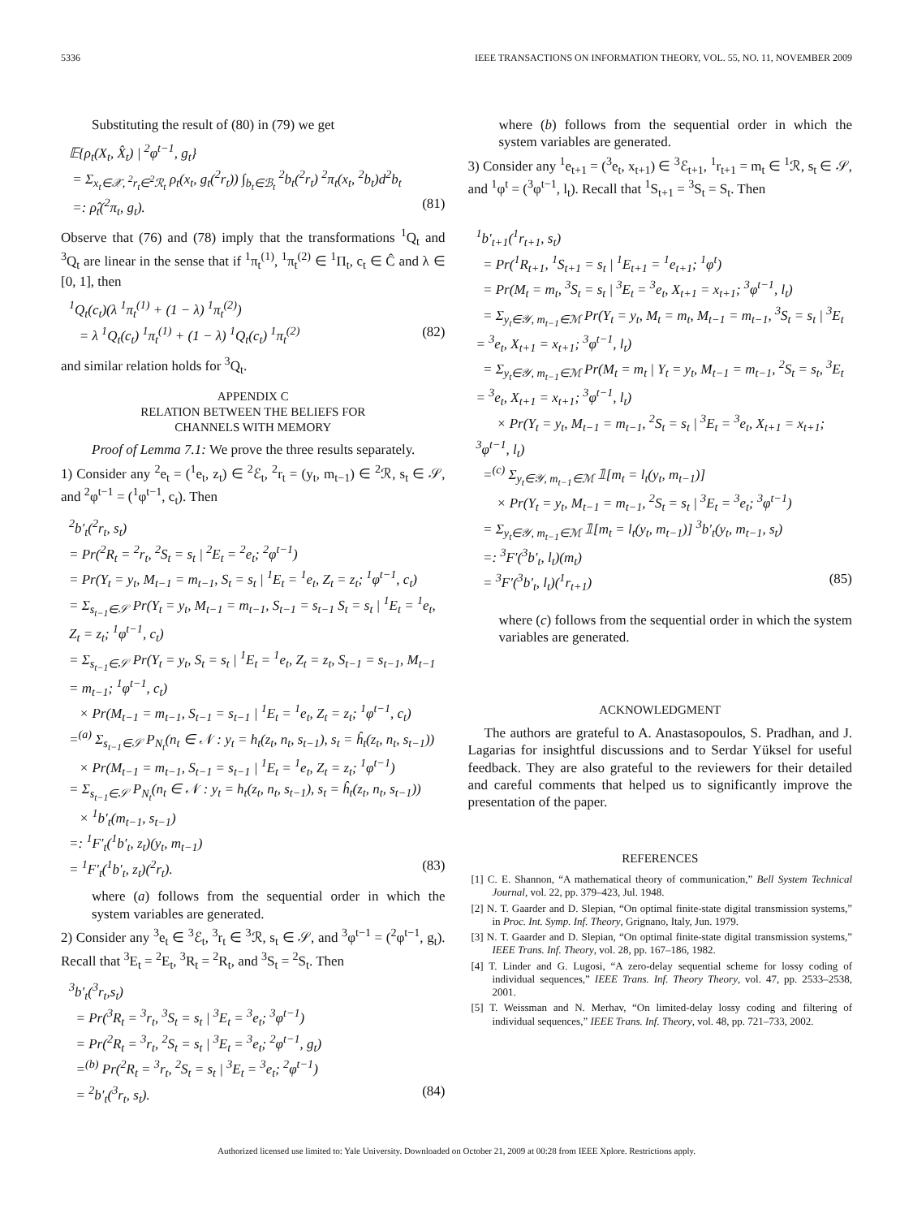5336 IEEE TRANSACTIONS ON INFORMATION THEORY, VOL. 55, NO. 11, NOVEMBER 2009
Substituting the result of (80) in (79) we get
𝔼{ρ<sub>t</sub>(X<sub>t</sub>, X̂<sub>t</sub>) | <sup>2</sup>φ<sup>t−1</sup>, g<sub>t</sub>} = Σ<sub>x<sub>t</sub>∈𝒳, <sup>2</sup>r<sub>t</sub>∈<sup>2</sup>ℛ<sub>t</sub></sub> ρ<sub>t</sub>(x<sub>t</sub>, g<sub>t</sub>(<sup>2</sup>r<sub>t</sub>)) ∫<sub>b<sub>t</sub>∈ℬ<sub>t</sub></sub> <sup>2</sup>b<sub>t</sub>(<sup>2</sup>r<sub>t</sub>) <sup>2</sup>π<sub>t</sub>(x<sub>t</sub>, <sup>2</sup>b<sub>t</sub>)d<sup>2</sup>b<sub>t</sub> =: ρ̂<sub>t</sub>(<sup>2</sup>π<sub>t</sub>, g<sub>t</sub>). (81)
Observe that (76) and (78) imply that the transformations <sup>1</sup>Q<sub>t</sub> and <sup>3</sup>Q<sub>t</sub> are linear in the sense that if <sup>1</sup>π<sub>t</sub><sup>(1)</sup>, <sup>1</sup>π<sub>t</sub><sup>(2)</sup> ∈ <sup>1</sup>Π<sub>t</sub>, c<sub>t</sub> ∈ Ĉ and λ ∈ [0, 1], then
<sup>1</sup> Q<sub>t</sub>(c<sub>t</sub>)(λ <sup>1</sup>π<sub>t</sub><sup>(1)</sup> + (1 − λ) <sup>1</sup>π<sub>t</sub><sup>(2)</sup>) = λ <sup>1</sup>Q<sub>t</sub>(c<sub>t</sub>) <sup>1</sup>π<sub>t</sub><sup>(1)</sup> + (1 − λ) <sup>1</sup>Q<sub>t</sub>(c<sub>t</sub>) <sup>1</sup>π<sub>t</sub><sup>(2)</sup> (82)
and similar relation holds for <sup>3</sup>Q<sub>t</sub>.
APPENDIX C
RELATION BETWEEN THE BELIEFS FOR
CHANNELS WITH MEMORY
Proof of Lemma 7.1: We prove the three results separately.
1) Consider any <sup>2</sup>e<sub>t</sub> = (<sup>1</sup>e<sub>t</sub>, z<sub>t</sub>) ∈ <sup>2</sup>ℰ<sub>t</sub>, <sup>2</sup>r<sub>t</sub> = (y<sub>t</sub>, m<sub>t−1</sub>) ∈ <sup>2</sup>ℛ, s<sub>t</sub> ∈ 𝒮, and <sup>2</sup>φ<sup>t−1</sup> = (<sup>1</sup>φ<sup>t−1</sup>, c<sub>t</sub>). Then
<sup>2</sup> b′<sub>t</sub>(<sup>2</sup>r<sub>t</sub>, s<sub>t</sub>) = Pr(<sup>2</sup>R<sub>t</sub> = <sup>2</sup>r<sub>t</sub>, <sup>2</sup>S<sub>t</sub> = s<sub>t</sub> | <sup>2</sup>E<sub>t</sub> = <sup>2</sup>e<sub>t</sub>; <sup>2</sup>φ<sup>t−1</sup>) = Pr(Y<sub>t</sub> = y<sub>t</sub>, M<sub>t−1</sub> = m<sub>t−1</sub>, S<sub>t</sub> = s<sub>t</sub> | <sup>1</sup>E<sub>t</sub> = <sup>1</sup>e<sub>t</sub>, Z<sub>t</sub> = z<sub>t</sub>; <sup>1</sup>φ<sup>t−1</sup>, c<sub>t</sub>) = Σ<sub>s<sub>t−1</sub>∈𝒮</sub> Pr(Y<sub>t</sub> = y<sub>t</sub>, M<sub>t−1</sub> = m<sub>t−1</sub>, S<sub>t−1</sub> = s<sub>t−1</sub> S<sub>t</sub> = s<sub>t</sub> | <sup>1</sup>E<sub>t</sub> = <sup>1</sup>e<sub>t</sub>, Z<sub>t</sub> = z<sub>t</sub>; <sup>1</sup>φ<sup>t−1</sup>, c<sub>t</sub>) = Σ<sub>s<sub>t−1</sub>∈𝒮</sub> Pr(Y<sub>t</sub> = y<sub>t</sub>, S<sub>t</sub> = s<sub>t</sub> | <sup>1</sup>E<sub>t</sub> = <sup>1</sup>e<sub>t</sub>, Z<sub>t</sub> = z<sub>t</sub>, S<sub>t−1</sub> = s<sub>t−1</sub>, M<sub>t−1</sub> = m<sub>t−1</sub>; <sup>1</sup>φ<sup>t−1</sup>, c<sub>t</sub>) × Pr(M<sub>t−1</sub> = m<sub>t−1</sub>, S<sub>t−1</sub> = s<sub>t−1</sub> | <sup>1</sup>E<sub>t</sub> = <sup>1</sup>e<sub>t</sub>, Z<sub>t</sub> = z<sub>t</sub>; <sup>1</sup>φ<sup>t−1</sup>, c<sub>t</sub>) =<sup>(a)</sup> Σ<sub>s<sub>t−1</sub>∈𝒮</sub> P<sub>N<sub>t</sub></sub>(n<sub>t</sub> ∈ 𝒩 : y<sub>t</sub> = h<sub>t</sub>(z<sub>t</sub>, n<sub>t</sub>, s<sub>t−1</sub>), s<sub>t</sub> = ĥ<sub>t</sub>(z<sub>t</sub>, n<sub>t</sub>, s<sub>t−1</sub>)) × Pr(M<sub>t−1</sub> = m<sub>t−1</sub>, S<sub>t−1</sub> = s<sub>t−1</sub> | <sup>1</sup>E<sub>t</sub> = <sup>1</sup>e<sub>t</sub>, Z<sub>t</sub> = z<sub>t</sub>; <sup>1</sup>φ<sup>t−1</sup>) = Σ<sub>s<sub>t−1</sub>∈𝒮</sub> P<sub>N<sub>t</sub></sub>(n<sub>t</sub> ∈ 𝒩 : y<sub>t</sub> = h<sub>t</sub>(z<sub>t</sub>, n<sub>t</sub>, s<sub>t−1</sub>), s<sub>t</sub> = ĥ<sub>t</sub>(z<sub>t</sub>, n<sub>t</sub>, s<sub>t−1</sub>)) × <sup>1</sup>b′<sub>t</sub>(m<sub>t−1</sub>, s<sub>t−1</sub>) =: <sup>1</sup>F′<sub>t</sub>(<sup>1</sup>b′<sub>t</sub>, z<sub>t</sub>)(y<sub>t</sub>, m<sub>t−1</sub>) = <sup>1</sup>F′<sub>t</sub>(<sup>1</sup>b′<sub>t</sub>, z<sub>t</sub>)(<sup>2</sup>r<sub>t</sub>). (83)
where (a) follows from the sequential order in which the system variables are generated.
2) Consider any <sup>3</sup>e<sub>t</sub> ∈ <sup>3</sup>ℰ<sub>t</sub>, <sup>3</sup>r<sub>t</sub> ∈ <sup>3</sup>ℛ, s<sub>t</sub> ∈ 𝒮, and <sup>3</sup>φ<sup>t−1</sup> = (<sup>2</sup>φ<sup>t−1</sup>, g<sub>t</sub>). Recall that <sup>3</sup>E<sub>t</sub> = <sup>2</sup>E<sub>t</sub>, <sup>3</sup>R<sub>t</sub> = <sup>2</sup>R<sub>t</sub>, and <sup>3</sup>S<sub>t</sub> = <sup>2</sup>S<sub>t</sub>. Then
<sup>3</sup> b′<sub>t</sub>(<sup>3</sup>r<sub>t</sub>,s<sub>t</sub>) = Pr(<sup>3</sup>R<sub>t</sub> = <sup>3</sup>r<sub>t</sub>, <sup>3</sup>S<sub>t</sub> = s<sub>t</sub> | <sup>3</sup>E<sub>t</sub> = <sup>3</sup>e<sub>t</sub>; <sup>3</sup>φ<sup>t−1</sup>) = Pr(<sup>2</sup>R<sub>t</sub> = <sup>3</sup>r<sub>t</sub>, <sup>2</sup>S<sub>t</sub> = s<sub>t</sub> | <sup>3</sup>E<sub>t</sub> = <sup>3</sup>e<sub>t</sub>; <sup>2</sup>φ<sup>t−1</sup>, g<sub>t</sub>) =<sup>(b)</sup> Pr(<sup>2</sup>R<sub>t</sub> = <sup>3</sup>r<sub>t</sub>, <sup>2</sup>S<sub>t</sub> = s<sub>t</sub> | <sup>3</sup>E<sub>t</sub> = <sup>3</sup>e<sub>t</sub>; <sup>2</sup>φ<sup>t−1</sup>) = <sup>2</sup>b′<sub>t</sub>(<sup>3</sup>r<sub>t</sub>, s<sub>t</sub>). (84)
where (b) follows from the sequential order in which the system variables are generated.
3) Consider any <sup>1</sup>e<sub>t+1</sub> = (<sup>3</sup>e<sub>t</sub>, x<sub>t+1</sub>) ∈ <sup>3</sup>ℰ<sub>t+1</sub>, <sup>1</sup>r<sub>t+1</sub> = m<sub>t</sub> ∈ <sup>1</sup>ℛ, s<sub>t</sub> ∈ 𝒮, and <sup>1</sup>φ<sup>t</sup> = (<sup>3</sup>φ<sup>t−1</sup>, l<sub>t</sub>). Recall that <sup>1</sup>S<sub>t+1</sub> = <sup>3</sup>S<sub>t</sub> = S<sub>t</sub>. Then
<sup>1</sup> b′<sub>t+1</sub>(<sup>1</sup>r<sub>t+1</sub>, s<sub>t</sub>) = Pr(<sup>1</sup>R<sub>t+1</sub>, <sup>1</sup>S<sub>t+1</sub> = s<sub>t</sub> | <sup>1</sup>E<sub>t+1</sub> = <sup>1</sup>e<sub>t+1</sub>; <sup>1</sup>φ<sup>t</sup>) = Pr(M<sub>t</sub> = m<sub>t</sub>, <sup>3</sup>S<sub>t</sub> = s<sub>t</sub> | <sup>3</sup>E<sub>t</sub> = <sup>3</sup>e<sub>t</sub>, X<sub>t+1</sub> = x<sub>t+1</sub>; <sup>3</sup>φ<sup>t−1</sup>, l<sub>t</sub>) = Σ<sub>y<sub>t</sub>∈𝒴, m<sub>t−1</sub>∈ℳ</sub> Pr(Y<sub>t</sub> = y<sub>t</sub>, M<sub>t</sub> = m<sub>t</sub>, M<sub>t−1</sub> = m<sub>t−1</sub>, <sup>3</sup>S<sub>t</sub> = s<sub>t</sub> | <sup>3</sup>E<sub>t</sub> = <sup>3</sup>e<sub>t</sub>, X<sub>t+1</sub> = x<sub>t+1</sub>; <sup>3</sup>φ<sup>t−1</sup>, l<sub>t</sub>) = Σ<sub>y<sub>t</sub>∈𝒴, m<sub>t−1</sub>∈ℳ</sub> Pr(M<sub>t</sub> = m<sub>t</sub> | Y<sub>t</sub> = y<sub>t</sub>, M<sub>t−1</sub> = m<sub>t−1</sub>, <sup>2</sup>S<sub>t</sub> = s<sub>t</sub>, <sup>3</sup>E<sub>t</sub> = <sup>3</sup>e<sub>t</sub>, X<sub>t+1</sub> = x<sub>t+1</sub>; <sup>3</sup>φ<sup>t−1</sup>, l<sub>t</sub>) × Pr(Y<sub>t</sub> = y<sub>t</sub>, M<sub>t−1</sub> = m<sub>t−1</sub>, <sup>2</sup>S<sub>t</sub> = s<sub>t</sub> | <sup>3</sup>E<sub>t</sub> = <sup>3</sup>e<sub>t</sub>, X<sub>t+1</sub> = x<sub>t+1</sub>; <sup>3</sup>φ<sup>t−1</sup>, l<sub>t</sub>) =<sup>(c)</sup> Σ<sub>y<sub>t</sub>∈𝒴, m<sub>t−1</sub>∈ℳ</sub> 𝟙[m<sub>t</sub> = l<sub>t</sub>(y<sub>t</sub>, m<sub>t−1</sub>)] × Pr(Y<sub>t</sub> = y<sub>t</sub>, M<sub>t−1</sub> = m<sub>t−1</sub>, <sup>2</sup>S<sub>t</sub> = s<sub>t</sub> | <sup>3</sup>E<sub>t</sub> = <sup>3</sup>e<sub>t</sub>; <sup>3</sup>φ<sup>t−1</sup>) = Σ<sub>y<sub>t</sub>∈𝒴, m<sub>t−1</sub>∈ℳ</sub> 𝟙[m<sub>t</sub> = l<sub>t</sub>(y<sub>t</sub>, m<sub>t−1</sub>)] <sup>3</sup>b′<sub>t</sub>(y<sub>t</sub>, m<sub>t−1</sub>, s<sub>t</sub>) =: <sup>3</sup>F′(<sup>3</sup>b′<sub>t</sub>, l<sub>t</sub>)(m<sub>t</sub>) = <sup>3</sup>F′(<sup>3</sup>b′<sub>t</sub>, l<sub>t</sub>)(<sup>1</sup>r<sub>t+1</sub>) (85)
where (c) follows from the sequential order in which the system variables are generated.
ACKNOWLEDGMENT
The authors are grateful to A. Anastasopoulos, S. Pradhan, and J. Lagarias for insightful discussions and to Serdar Yüksel for useful feedback. They are also grateful to the reviewers for their detailed and careful comments that helped us to significantly improve the presentation of the paper.
REFERENCES
[1] C. E. Shannon, “A mathematical theory of communication,” Bell System Technical Journal, vol. 22, pp. 379–423, Jul. 1948.
[2] N. T. Gaarder and D. Slepian, “On optimal finite-state digital transmission systems,” in Proc. Int. Symp. Inf. Theory, Grignano, Italy, Jun. 1979.
[3] N. T. Gaarder and D. Slepian, “On optimal finite-state digital transmission systems,” IEEE Trans. Inf. Theory, vol. 28, pp. 167–186, 1982.
[4] T. Linder and G. Lugosi, “A zero-delay sequential scheme for lossy coding of individual sequences,” IEEE Trans. Inf. Theory Theory, vol. 47, pp. 2533–2538, 2001.
[5] T. Weissman and N. Merhav, “On limited-delay lossy coding and filtering of individual sequences,” IEEE Trans. Inf. Theory, vol. 48, pp. 721–733, 2002.
Authorized licensed use limited to: Yale University. Downloaded on October 21, 2009 at 00:28 from IEEE Xplore. Restrictions apply.